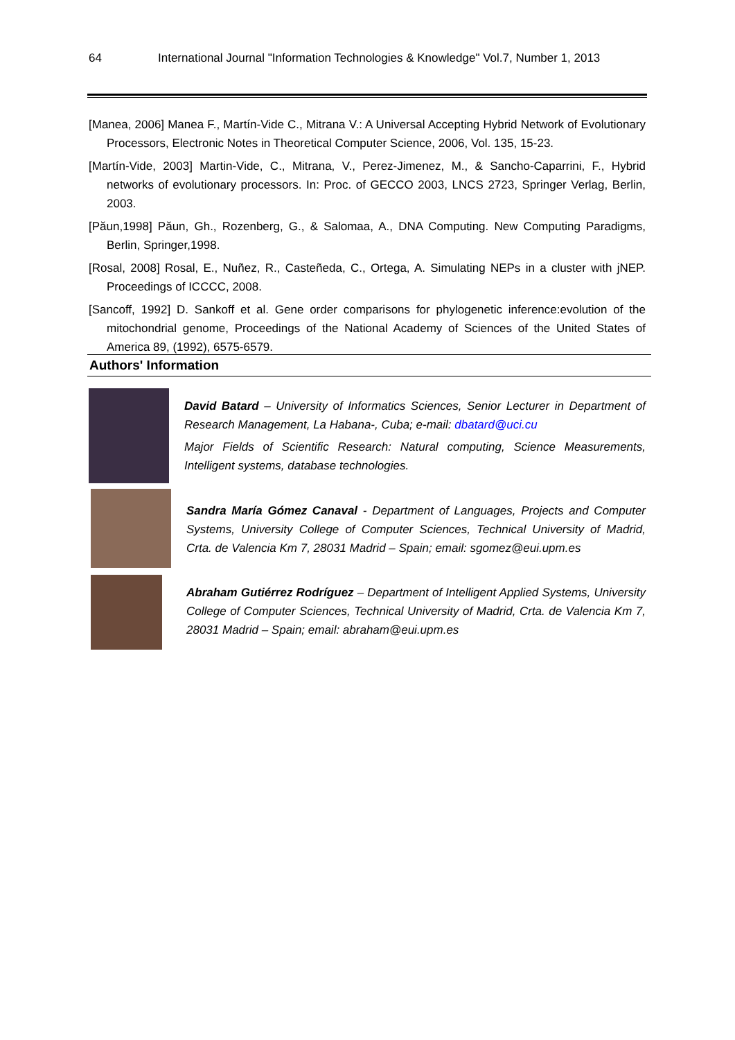64 International Journal "Information Technologies & Knowledge" Vol.7, Number 1, 2013
[Manea, 2006] Manea F., Martín-Vide C., Mitrana V.: A Universal Accepting Hybrid Network of Evolutionary Processors, Electronic Notes in Theoretical Computer Science, 2006, Vol. 135, 15-23.
[Martín-Vide, 2003] Martin-Vide, C., Mitrana, V., Perez-Jimenez, M., & Sancho-Caparrini, F., Hybrid networks of evolutionary processors. In: Proc. of GECCO 2003, LNCS 2723, Springer Verlag, Berlin, 2003.
[Păun,1998] Păun, Gh., Rozenberg, G., & Salomaa, A., DNA Computing. New Computing Paradigms, Berlin, Springer,1998.
[Rosal, 2008] Rosal, E., Nuñez, R., Casteñeda, C., Ortega, A. Simulating NEPs in a cluster with jNEP. Proceedings of ICCCC, 2008.
[Sancoff, 1992] D. Sankoff et al. Gene order comparisons for phylogenetic inference:evolution of the mitochondrial genome, Proceedings of the National Academy of Sciences of the United States of America 89, (1992), 6575-6579.
Authors' Information
David Batard – University of Informatics Sciences, Senior Lecturer in Department of Research Management, La Habana-, Cuba; e-mail: dbatard@uci.cu
Major Fields of Scientific Research: Natural computing, Science Measurements, Intelligent systems, database technologies.
Sandra María Gómez Canaval - Department of Languages, Projects and Computer Systems, University College of Computer Sciences, Technical University of Madrid, Crta. de Valencia Km 7, 28031 Madrid – Spain; email: sgomez@eui.upm.es
Abraham Gutiérrez Rodríguez – Department of Intelligent Applied Systems, University College of Computer Sciences, Technical University of Madrid, Crta. de Valencia Km 7, 28031 Madrid – Spain; email: abraham@eui.upm.es